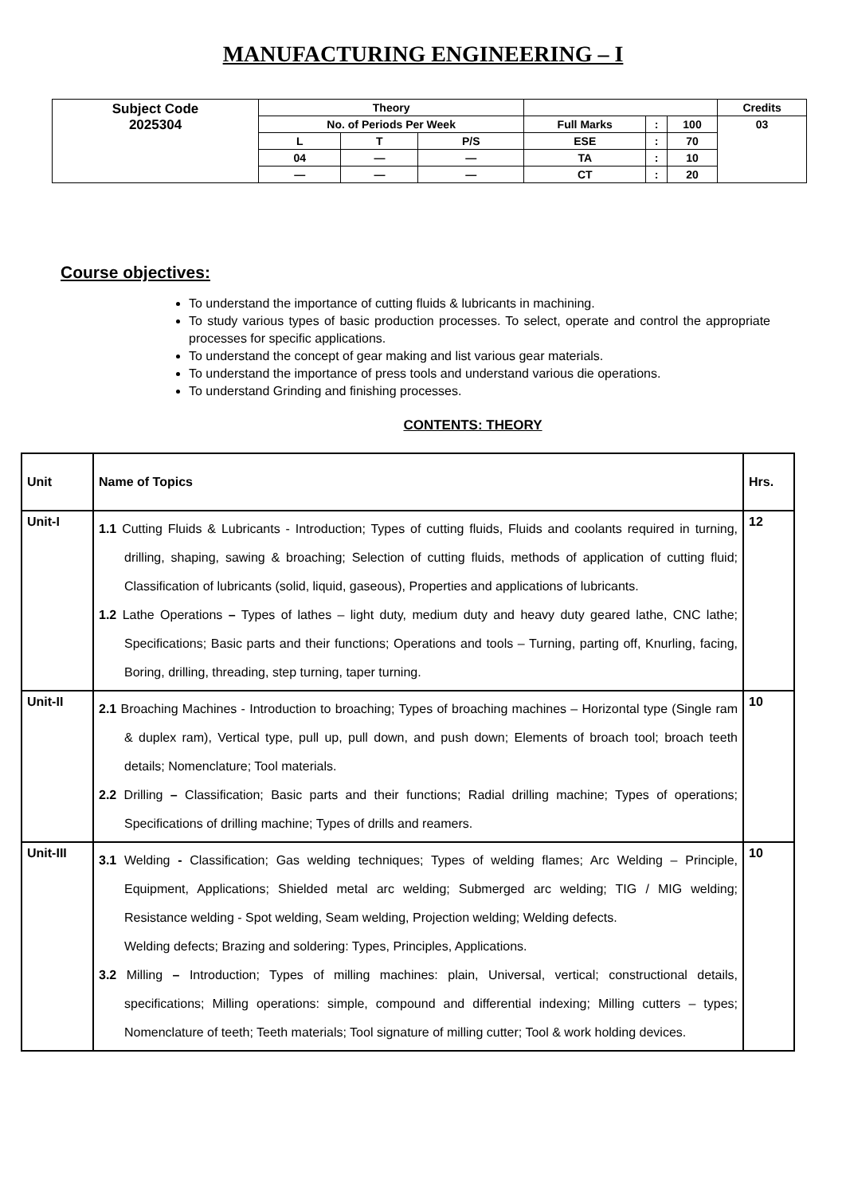MANUFACTURING ENGINEERING – I
| Subject Code 2025304 | Theory | | | | | | Credits |
| | No. of Periods Per Week | | | Full Marks | : | 100 | 03 |
| | L | T | P/S | ESE | : | 70 | |
| | 04 | — | — | TA | : | 10 | |
| | — | — | — | CT | : | 20 | |
Course objectives:
To understand the importance of cutting fluids & lubricants in machining.
To study various types of basic production processes. To select, operate and control the appropriate processes for specific applications.
To understand the concept of gear making and list various gear materials.
To understand the importance of press tools and understand various die operations.
To understand Grinding and finishing processes.
CONTENTS: THEORY
| Unit | Name of Topics | Hrs. |
| --- | --- | --- |
| Unit-I | 1.1 Cutting Fluids & Lubricants - Introduction; Types of cutting fluids, Fluids and coolants required in turning, drilling, shaping, sawing & broaching; Selection of cutting fluids, methods of application of cutting fluid; Classification of lubricants (solid, liquid, gaseous), Properties and applications of lubricants. 1.2 Lathe Operations – Types of lathes – light duty, medium duty and heavy duty geared lathe, CNC lathe; Specifications; Basic parts and their functions; Operations and tools – Turning, parting off, Knurling, facing, Boring, drilling, threading, step turning, taper turning. | 12 |
| Unit-II | 2.1 Broaching Machines - Introduction to broaching; Types of broaching machines – Horizontal type (Single ram & duplex ram), Vertical type, pull up, pull down, and push down; Elements of broach tool; broach teeth details; Nomenclature; Tool materials. 2.2 Drilling – Classification; Basic parts and their functions; Radial drilling machine; Types of operations; Specifications of drilling machine; Types of drills and reamers. | 10 |
| Unit-III | 3.1 Welding - Classification; Gas welding techniques; Types of welding flames; Arc Welding – Principle, Equipment, Applications; Shielded metal arc welding; Submerged arc welding; TIG / MIG welding; Resistance welding - Spot welding, Seam welding, Projection welding; Welding defects. Welding defects; Brazing and soldering: Types, Principles, Applications. 3.2 Milling – Introduction; Types of milling machines: plain, Universal, vertical; constructional details, specifications; Milling operations: simple, compound and differential indexing; Milling cutters – types; Nomenclature of teeth; Teeth materials; Tool signature of milling cutter; Tool & work holding devices. | 10 |